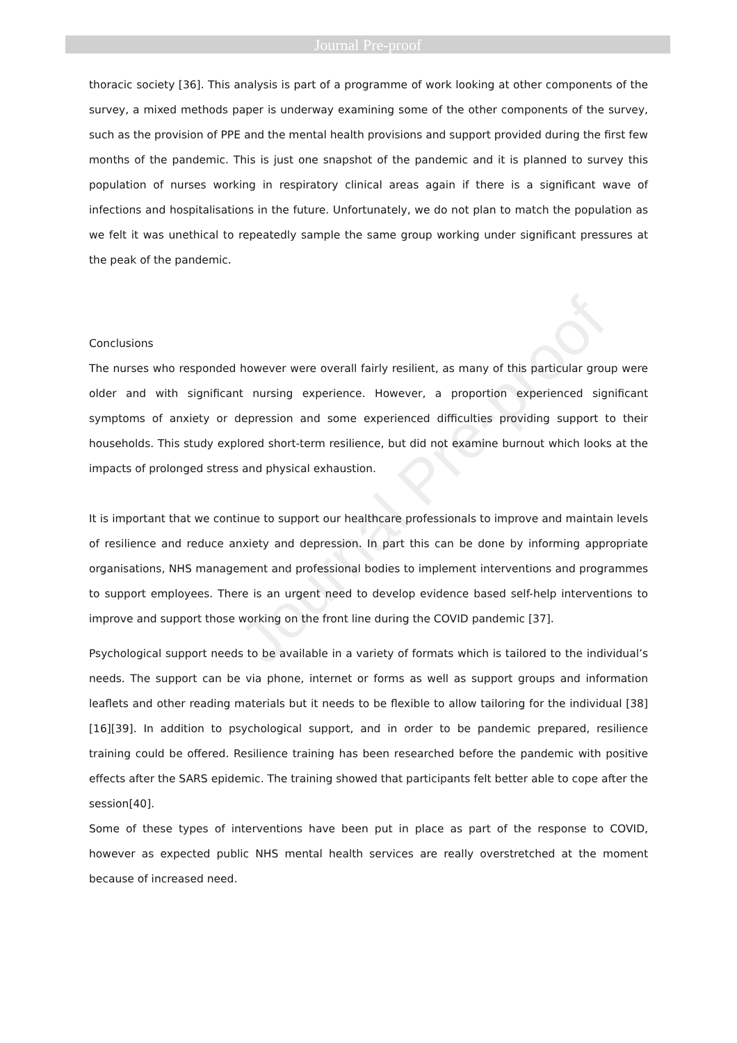Journal Pre-proof
Journal Pre-proof
thoracic society [36]. This analysis is part of a programme of work looking at other components of the survey, a mixed methods paper is underway examining some of the other components of the survey, such as the provision of PPE and the mental health provisions and support provided during the first few months of the pandemic. This is just one snapshot of the pandemic and it is planned to survey this population of nurses working in respiratory clinical areas again if there is a significant wave of infections and hospitalisations in the future. Unfortunately, we do not plan to match the population as we felt it was unethical to repeatedly sample the same group working under significant pressures at the peak of the pandemic.
Conclusions
The nurses who responded however were overall fairly resilient, as many of this particular group were older and with significant nursing experience. However, a proportion experienced significant symptoms of anxiety or depression and some experienced difficulties providing support to their households. This study explored short-term resilience, but did not examine burnout which looks at the impacts of prolonged stress and physical exhaustion.
It is important that we continue to support our healthcare professionals to improve and maintain levels of resilience and reduce anxiety and depression. In part this can be done by informing appropriate organisations, NHS management and professional bodies to implement interventions and programmes to support employees. There is an urgent need to develop evidence based self-help interventions to improve and support those working on the front line during the COVID pandemic [37].
Psychological support needs to be available in a variety of formats which is tailored to the individual’s needs. The support can be via phone, internet or forms as well as support groups and information leaflets and other reading materials but it needs to be flexible to allow tailoring for the individual [38] [16][39]. In addition to psychological support, and in order to be pandemic prepared, resilience training could be offered. Resilience training has been researched before the pandemic with positive effects after the SARS epidemic. The training showed that participants felt better able to cope after the session[40].
Some of these types of interventions have been put in place as part of the response to COVID, however as expected public NHS mental health services are really overstretched at the moment because of increased need.